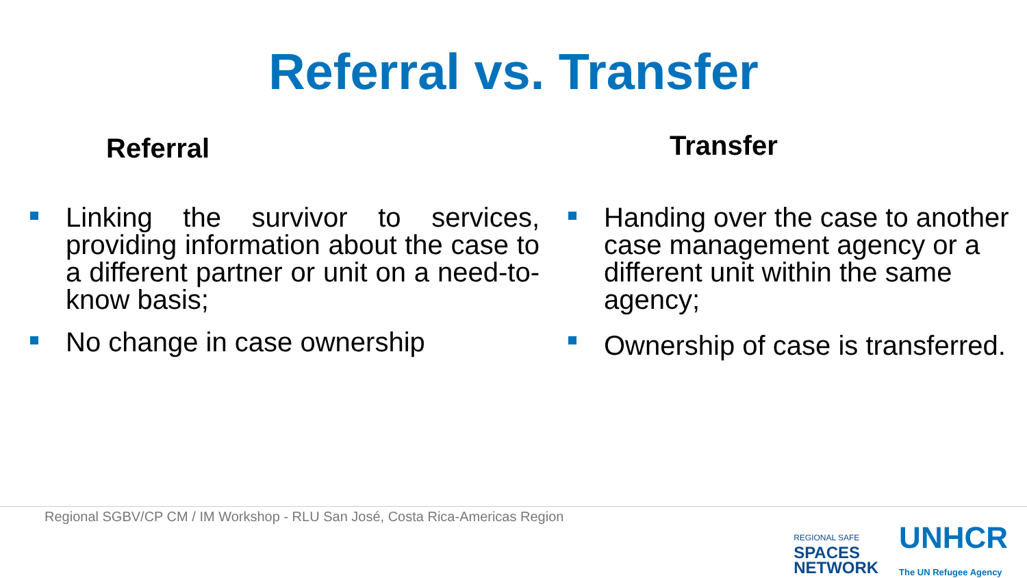Referral vs. Transfer
Referral
Linking the survivor to services, providing information about the case to a different partner or unit on a need-to-know basis;
No change in case ownership
Transfer
Handing over the case to another case management agency or a different unit within the same agency;
Ownership of case is transferred.
Regional SGBV/CP CM / IM Workshop - RLU San José, Costa Rica-Americas Region
REGIONAL SAFE
SPACES
NETWORK
UNHCR
The UN Refugee Agency